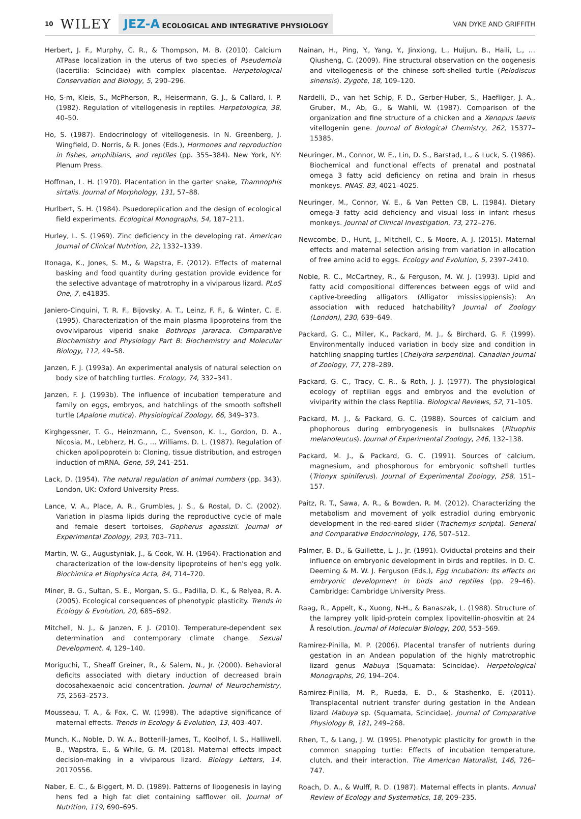10 WILEY JEZ-A ECOLOGICAL AND INTEGRATIVE PHYSIOLOGY VAN DYKE AND GRIFFITH
Herbert, J. F., Murphy, C. R., & Thompson, M. B. (2010). Calcium ATPase localization in the uterus of two species of Pseudemoia (lacertilia: Scincidae) with complex placentae. Herpetological Conservation and Biology, 5, 290–296.
Ho, S-m, Kleis, S., McPherson, R., Heisermann, G. J., & Callard, I. P. (1982). Regulation of vitellogenesis in reptiles. Herpetologica, 38, 40–50.
Ho, S. (1987). Endocrinology of vitellogenesis. In N. Greenberg, J. Wingfield, D. Norris, & R. Jones (Eds.), Hormones and reproduction in fishes, amphibians, and reptiles (pp. 355–384). New York, NY: Plenum Press.
Hoffman, L. H. (1970). Placentation in the garter snake, Thamnophis sirtalis. Journal of Morphology, 131, 57–88.
Hurlbert, S. H. (1984). Psuedoreplication and the design of ecological field experiments. Ecological Monographs, 54, 187–211.
Hurley, L. S. (1969). Zinc deficiency in the developing rat. American Journal of Clinical Nutrition, 22, 1332–1339.
Itonaga, K., Jones, S. M., & Wapstra, E. (2012). Effects of maternal basking and food quantity during gestation provide evidence for the selective advantage of matrotrophy in a viviparous lizard. PLoS One, 7, e41835.
Janiero-Cinquini, T. R. F., Bijovsky, A. T., Leinz, F. F., & Winter, C. E. (1995). Characterization of the main plasma lipoproteins from the ovoviviparous viperid snake Bothrops jararaca. Comparative Biochemistry and Physiology Part B: Biochemistry and Molecular Biology, 112, 49–58.
Janzen, F. J. (1993a). An experimental analysis of natural selection on body size of hatchling turtles. Ecology, 74, 332–341.
Janzen, F. J. (1993b). The influence of incubation temperature and family on eggs, embryos, and hatchlings of the smooth softshell turtle (Apalone mutica). Physiological Zoology, 66, 349–373.
Kirghgessner, T. G., Heinzmann, C., Svenson, K. L., Gordon, D. A., Nicosia, M., Lebherz, H. G., … Williams, D. L. (1987). Regulation of chicken apolipoprotein b: Cloning, tissue distribution, and estrogen induction of mRNA. Gene, 59, 241–251.
Lack, D. (1954). The natural regulation of animal numbers (pp. 343). London, UK: Oxford University Press.
Lance, V. A., Place, A. R., Grumbles, J. S., & Rostal, D. C. (2002). Variation in plasma lipids during the reproductive cycle of male and female desert tortoises, Gopherus agassizii. Journal of Experimental Zoology, 293, 703–711.
Martin, W. G., Augustyniak, J., & Cook, W. H. (1964). Fractionation and characterization of the low-density lipoproteins of hen's egg yolk. Biochimica et Biophysica Acta, 84, 714–720.
Miner, B. G., Sultan, S. E., Morgan, S. G., Padilla, D. K., & Relyea, R. A. (2005). Ecological consequences of phenotypic plasticity. Trends in Ecology & Evolution, 20, 685–692.
Mitchell, N. J., & Janzen, F. J. (2010). Temperature-dependent sex determination and contemporary climate change. Sexual Development, 4, 129–140.
Moriguchi, T., Sheaff Greiner, R., & Salem, N., Jr. (2000). Behavioral deficits associated with dietary induction of decreased brain docosahexaenoic acid concentration. Journal of Neurochemistry, 75, 2563–2573.
Mousseau, T. A., & Fox, C. W. (1998). The adaptive significance of maternal effects. Trends in Ecology & Evolution, 13, 403–407.
Munch, K., Noble, D. W. A., Botterill-James, T., Koolhof, I. S., Halliwell, B., Wapstra, E., & While, G. M. (2018). Maternal effects impact decision-making in a viviparous lizard. Biology Letters, 14, 20170556.
Naber, E. C., & Biggert, M. D. (1989). Patterns of lipogenesis in laying hens fed a high fat diet containing safflower oil. Journal of Nutrition, 119, 690–695.
Nainan, H., Ping, Y., Yang, Y., Jinxiong, L., Huijun, B., Haili, L., … Qiusheng, C. (2009). Fine structural observation on the oogenesis and vitellogenesis of the chinese soft-shelled turtle (Pelodiscus sinensis). Zygote, 18, 109–120.
Nardelli, D., van het Schip, F. D., Gerber-Huber, S., Haefliger, J. A., Gruber, M., Ab, G., & Wahli, W. (1987). Comparison of the organization and fine structure of a chicken and a Xenopus laevis vitellogenin gene. Journal of Biological Chemistry, 262, 15377–15385.
Neuringer, M., Connor, W. E., Lin, D. S., Barstad, L., & Luck, S. (1986). Biochemical and functional effects of prenatal and postnatal omega 3 fatty acid deficiency on retina and brain in rhesus monkeys. PNAS, 83, 4021–4025.
Neuringer, M., Connor, W. E., & Van Petten CB, L. (1984). Dietary omega-3 fatty acid deficiency and visual loss in infant rhesus monkeys. Journal of Clinical Investigation, 73, 272–276.
Newcombe, D., Hunt, J., Mitchell, C., & Moore, A. J. (2015). Maternal effects and maternal selection arising from variation in allocation of free amino acid to eggs. Ecology and Evolution, 5, 2397–2410.
Noble, R. C., McCartney, R., & Ferguson, M. W. J. (1993). Lipid and fatty acid compositional differences between eggs of wild and captive-breeding alligators (Alligator mississippiensis): An association with reduced hatchability? Journal of Zoology (London), 230, 639–649.
Packard, G. C., Miller, K., Packard, M. J., & Birchard, G. F. (1999). Environmentally induced variation in body size and condition in hatchling snapping turtles (Chelydra serpentina). Canadian Journal of Zoology, 77, 278–289.
Packard, G. C., Tracy, C. R., & Roth, J. J. (1977). The physiological ecology of reptilian eggs and embryos and the evolution of viviparity within the class Reptilia. Biological Reviews, 52, 71–105.
Packard, M. J., & Packard, G. C. (1988). Sources of calcium and phophorous during embryogenesis in bullsnakes (Pituophis melanoleucus). Journal of Experimental Zoology, 246, 132–138.
Packard, M. J., & Packard, G. C. (1991). Sources of calcium, magnesium, and phosphorous for embryonic softshell turtles (Trionyx spiniferus). Journal of Experimental Zoology, 258, 151–157.
Paitz, R. T., Sawa, A. R., & Bowden, R. M. (2012). Characterizing the metabolism and movement of yolk estradiol during embryonic development in the red-eared slider (Trachemys scripta). General and Comparative Endocrinology, 176, 507–512.
Palmer, B. D., & Guillette, L. J., Jr. (1991). Oviductal proteins and their influence on embryonic development in birds and reptiles. In D. C. Deeming & M. W. J. Ferguson (Eds.), Egg incubation: Its effects on embryonic development in birds and reptiles (pp. 29–46). Cambridge: Cambridge University Press.
Raag, R., Appelt, K., Xuong, N-H., & Banaszak, L. (1988). Structure of the lamprey yolk lipid-protein complex lipovitellin-phosvitin at 24 Å resolution. Journal of Molecular Biology, 200, 553–569.
Ramirez-Pinilla, M. P. (2006). Placental transfer of nutrients during gestation in an Andean population of the highly matrotrophic lizard genus Mabuya (Squamata: Scincidae). Herpetological Monographs, 20, 194–204.
Ramirez-Pinilla, M. P., Rueda, E. D., & Stashenko, E. (2011). Transplacental nutrient transfer during gestation in the Andean lizard Mabuya sp. (Squamata, Scincidae). Journal of Comparative Physiology B, 181, 249–268.
Rhen, T., & Lang, J. W. (1995). Phenotypic plasticity for growth in the common snapping turtle: Effects of incubation temperature, clutch, and their interaction. The American Naturalist, 146, 726–747.
Roach, D. A., & Wulff, R. D. (1987). Maternal effects in plants. Annual Review of Ecology and Systematics, 18, 209–235.